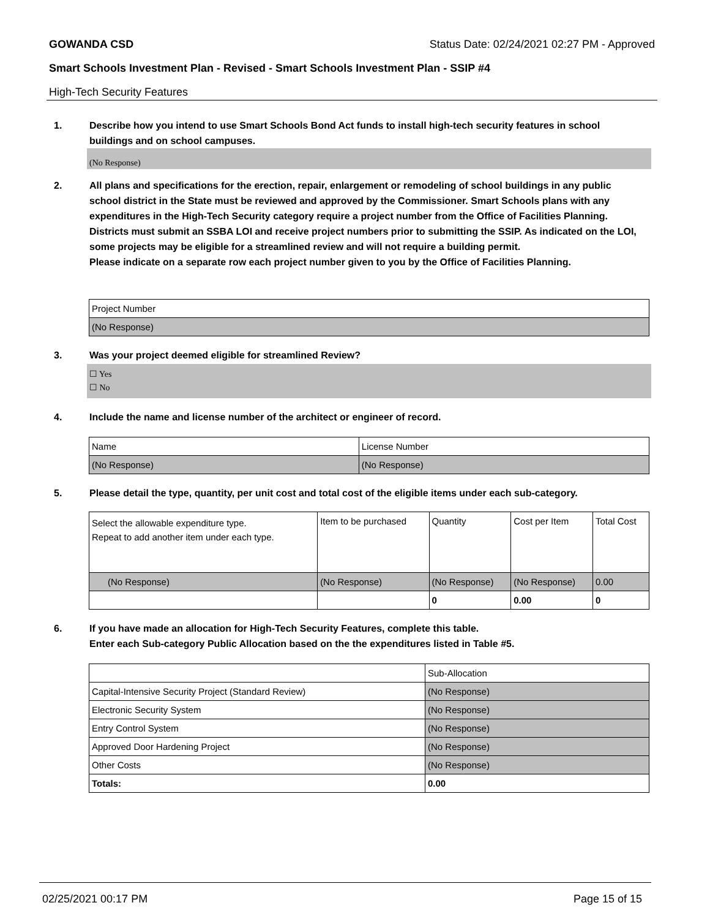GOWANDA CSD Status Date: 02/24/2021 02:27 PM - Approved
Smart Schools Investment Plan - Revised - Smart Schools Investment Plan - SSIP #4
High-Tech Security Features
1. Describe how you intend to use Smart Schools Bond Act funds to install high-tech security features in school buildings and on school campuses.
(No Response)
2. All plans and specifications for the erection, repair, enlargement or remodeling of school buildings in any public school district in the State must be reviewed and approved by the Commissioner. Smart Schools plans with any expenditures in the High-Tech Security category require a project number from the Office of Facilities Planning. Districts must submit an SSBA LOI and receive project numbers prior to submitting the SSIP. As indicated on the LOI, some projects may be eligible for a streamlined review and will not require a building permit.
Please indicate on a separate row each project number given to you by the Office of Facilities Planning.
| Project Number |
| --- |
| (No Response) |
3. Was your project deemed eligible for streamlined Review?
☐ Yes
☐ No
4. Include the name and license number of the architect or engineer of record.
| Name | License Number |
| --- | --- |
| (No Response) | (No Response) |
5. Please detail the type, quantity, per unit cost and total cost of the eligible items under each sub-category.
| Select the allowable expenditure type. Repeat to add another item under each type. | Item to be purchased | Quantity | Cost per Item | Total Cost |
| --- | --- | --- | --- | --- |
| (No Response) | (No Response) | (No Response) | (No Response) | 0.00 |
| | | 0 | 0.00 | 0 |
6. If you have made an allocation for High-Tech Security Features, complete this table.
Enter each Sub-category Public Allocation based on the the expenditures listed in Table #5.
| | Sub-Allocation |
| --- | --- |
| Capital-Intensive Security Project (Standard Review) | (No Response) |
| Electronic Security System | (No Response) |
| Entry Control System | (No Response) |
| Approved Door Hardening Project | (No Response) |
| Other Costs | (No Response) |
| Totals: | 0.00 |
02/25/2021 00:17 PM Page 15 of 15